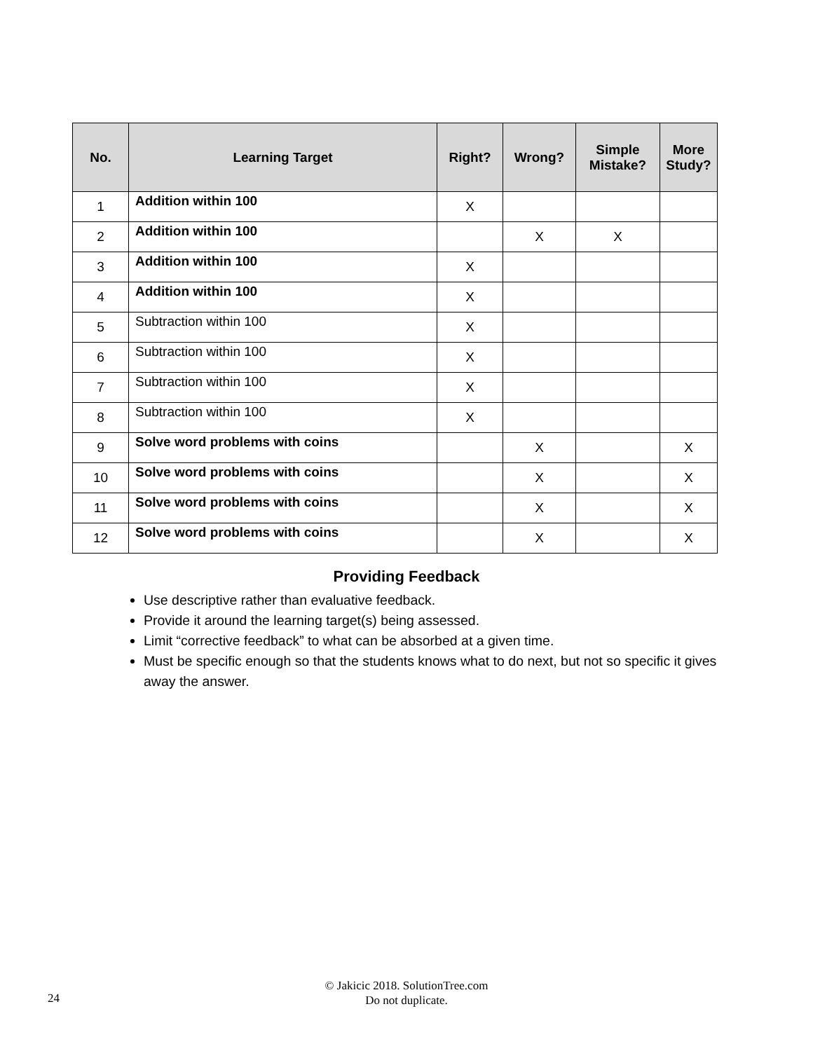| No. | Learning Target | Right? | Wrong? | Simple Mistake? | More Study? |
| --- | --- | --- | --- | --- | --- |
| 1 | Addition within 100 | X | | | |
| 2 | Addition within 100 | | X | X | |
| 3 | Addition within 100 | X | | | |
| 4 | Addition within 100 | X | | | |
| 5 | Subtraction within 100 | X | | | |
| 6 | Subtraction within 100 | X | | | |
| 7 | Subtraction within 100 | X | | | |
| 8 | Subtraction within 100 | X | | | |
| 9 | Solve word problems with coins | | X | | X |
| 10 | Solve word problems with coins | | X | | X |
| 11 | Solve word problems with coins | | X | | X |
| 12 | Solve word problems with coins | | X | | X |
Providing Feedback
Use descriptive rather than evaluative feedback.
Provide it around the learning target(s) being assessed.
Limit “corrective feedback” to what can be absorbed at a given time.
Must be specific enough so that the students knows what to do next, but not so specific it gives away the answer.
© Jakicic 2018. SolutionTree.com
Do not duplicate.
24